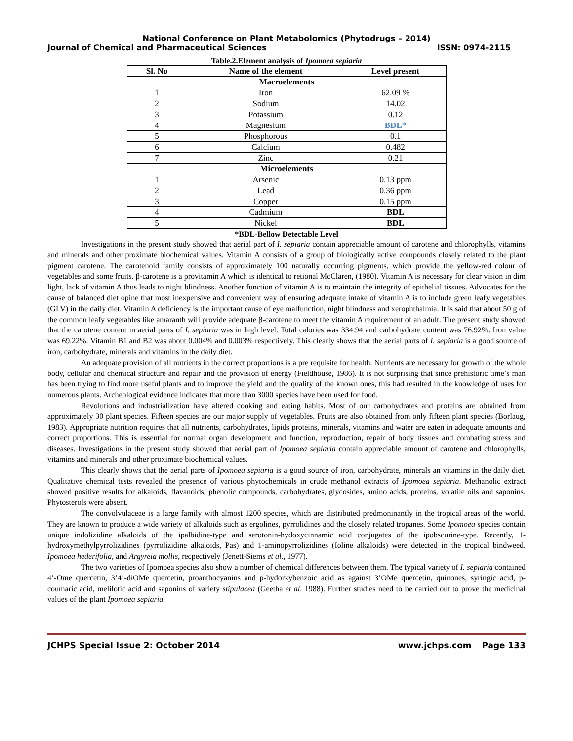National Conference on Plant Metabolomics (Phytodrugs – 2014)
Journal of Chemical and Pharmaceutical Sciences ISSN: 0974-2115
Table.2.Element analysis of Ipomoea sepiaria
| Sl. No | Name of the element | Level present |
| --- | --- | --- |
| Macroelements | | |
| 1 | Iron | 62.09 % |
| 2 | Sodium | 14.02 |
| 3 | Potassium | 0.12 |
| 4 | Magnesium | BDL* |
| 5 | Phosphorous | 0.1 |
| 6 | Calcium | 0.482 |
| 7 | Zinc | 0.21 |
| Microelements | | |
| 1 | Arsenic | 0.13 ppm |
| 2 | Lead | 0.36 ppm |
| 3 | Copper | 0.15 ppm |
| 4 | Cadmium | BDL |
| 5 | Nickel | BDL |
*BDL-Bellow Detectable Level
Investigations in the present study showed that aerial part of I. sepiaria contain appreciable amount of carotene and chlorophylls, vitamins and minerals and other proximate biochemical values. Vitamin A consists of a group of biologically active compounds closely related to the plant pigment carotene. The carotenoid family consists of approximately 100 naturally occurring pigments, which provide the yellow-red colour of vegetables and some fruits. β-carotene is a provitamin A which is identical to retional McClaren, (1980). Vitamin A is necessary for clear vision in dim light, lack of vitamin A thus leads to night blindness. Another function of vitamin A is to maintain the integrity of epithelial tissues. Advocates for the cause of balanced diet opine that most inexpensive and convenient way of ensuring adequate intake of vitamin A is to include green leafy vegetables (GLV) in the daily diet. Vitamin A deficiency is the important cause of eye malfunction, night blindness and xerophthalmia. It is said that about 50 g of the common leafy vegetables like amaranth will provide adequate β-carotene to meet the vitamin A requirement of an adult. The present study showed that the carotene content in aerial parts of I. sepiaria was in high level. Total calories was 334.94 and carbohydrate content was 76.92%. Iron value was 69.22%. Vitamin B1 and B2 was about 0.004% and 0.003% respectively. This clearly shows that the aerial parts of I. sepiaria is a good source of iron, carbohydrate, minerals and vitamins in the daily diet.
An adequate provision of all nutrients in the correct proportions is a pre requisite for health. Nutrients are necessary for growth of the whole body, cellular and chemical structure and repair and the provision of energy (Fieldhouse, 1986). It is not surprising that since prehistoric time’s man has been trying to find more useful plants and to improve the yield and the quality of the known ones, this had resulted in the knowledge of uses for numerous plants. Archeological evidence indicates that more than 3000 species have been used for food.
Revolutions and industrialization have altered cooking and eating habits. Most of our carbohydrates and proteins are obtained from approximately 30 plant species. Fifteen species are our major supply of vegetables. Fruits are also obtained from only fifteen plant species (Borlaug, 1983). Appropriate nutrition requires that all nutrients, carbohydrates, lipids proteins, minerals, vitamins and water are eaten in adequate amounts and correct proportions. This is essential for normal organ development and function, reproduction, repair of body tissues and combating stress and diseases. Investigations in the present study showed that aerial part of Ipomoea sepiaria contain appreciable amount of carotene and chlorophylls, vitamins and minerals and other proximate biochemical values.
This clearly shows that the aerial parts of Ipomoea sepiaria is a good source of iron, carbohydrate, minerals an vitamins in the daily diet. Qualitative chemical tests revealed the presence of various phytochemicals in crude methanol extracts of Ipomoea sepiaria. Methanolic extract showed positive results for alkaloids, flavanoids, phenolic compounds, carbohydrates, glycosides, amino acids, proteins, volatile oils and saponins. Phytosterols were absent.
The convolvulaceae is a large family with almost 1200 species, which are distributed predmoninantly in the tropical areas of the world. They are known to produce a wide variety of alkaloids such as ergolines, pyrrolidines and the closely related tropanes. Some Ipomoea species contain unique indolizidine alkaloids of the ipalbidine-type and serotonin-hydoxycinnamic acid conjugates of the ipobscurine-type. Recently, 1-hydroxymethylpyrrolizidines (pyrrolizidine alkaloids, Pas) and 1-aminopyrrolizidines (Ioline alkaloids) were detected in the tropical bindweed. Ipomoea hederifolia, and Argyreia mollis, recpectively (Jenett-Siems et al., 1977).
The two varieties of Ipomoea species also show a number of chemical differences between them. The typical variety of I. sepiaria contained 4’-Ome quercetin, 3’4’-diOMe quercetin, proanthocyanins and p-hydorxybenzoic acid as against 3’OMe quercetin, quinones, syringic acid, p-coumaric acid, melilotic acid and saponins of variety stipulacea (Geetha et al. 1988). Further studies need to be carried out to prove the medicinal values of the plant Ipomoea sepiaria.
JCHPS Special Issue 2: October 2014 www.jchps.com Page 133